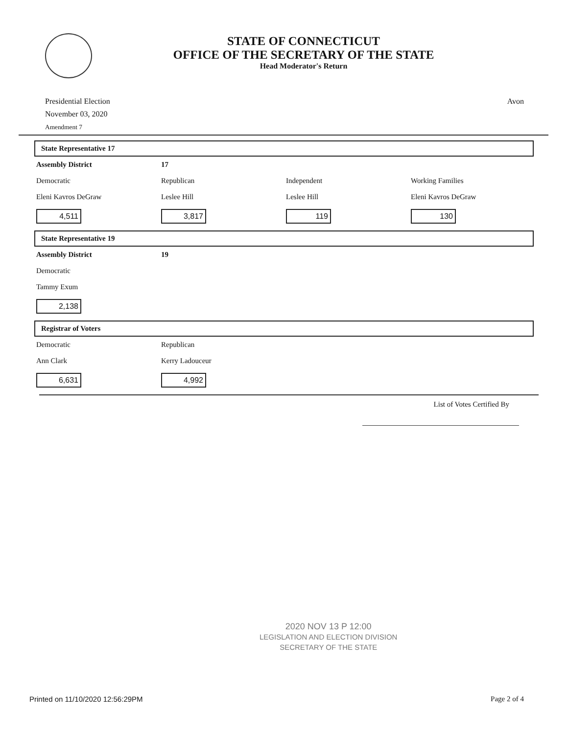STATE OF CONNECTICUT
OFFICE OF THE SECRETARY OF THE STATE
Head Moderator's Return
Presidential Election
November 03, 2020
Amendment 7
Avon
State Representative 17
| Assembly District | 17 | | |
| Democratic | Republican | Independent | Working Families |
| Eleni Kavros DeGraw | Leslee Hill | Leslee Hill | Eleni Kavros DeGraw |
| 4,511 | 3,817 | 119 | 130 |
State Representative 19
| Assembly District | 19 | | |
| Democratic | | | |
| Tammy Exum | | | |
| 2,138 | | | |
Registrar of Voters
| Democratic | Republican | | |
| Ann Clark | Kerry Ladouceur | | |
| 6,631 | 4,992 | | |
List of Votes Certified By
2020 NOV 13 P 12:00
LEGISLATION AND ELECTION DIVISION
SECRETARY OF THE STATE
Printed on 11/10/2020 12:56:29PM
Page 2 of 4